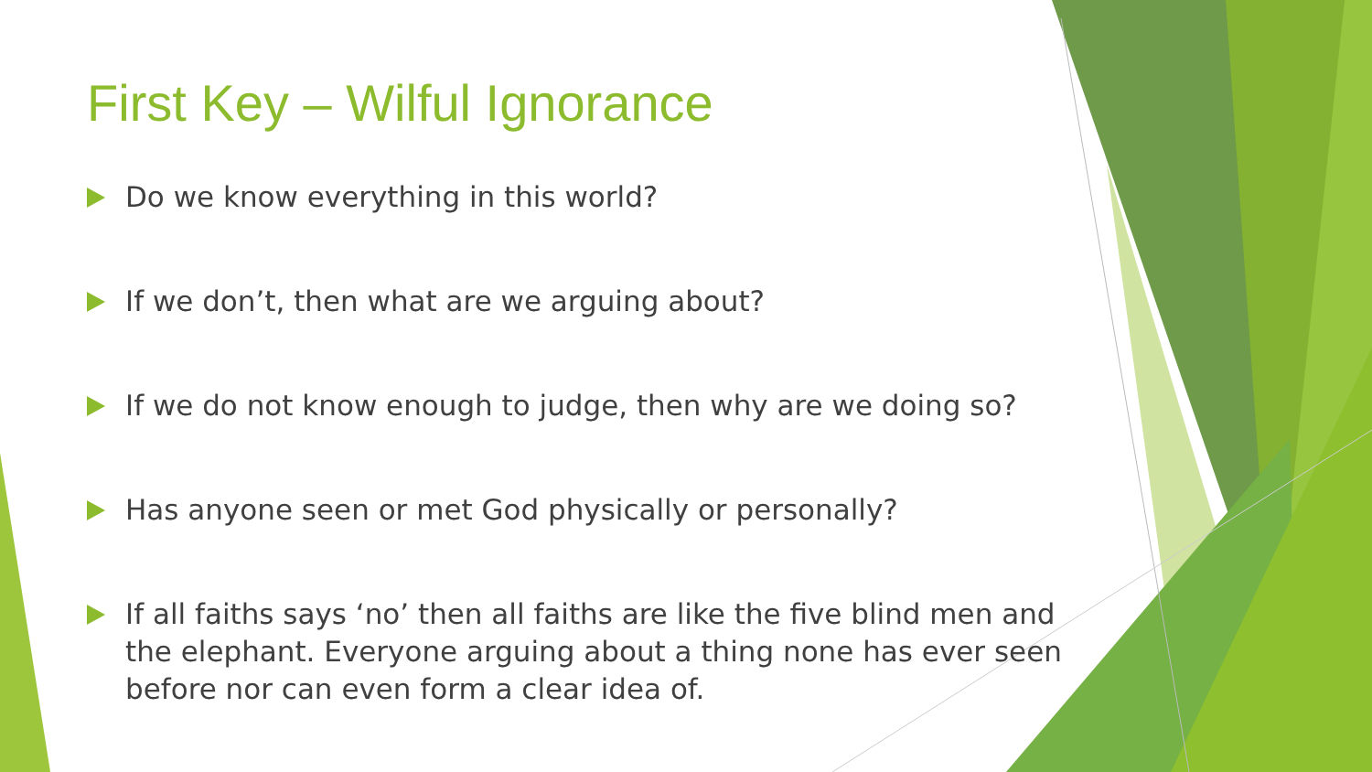First Key – Wilful Ignorance
Do we know everything in this world?
If we don’t, then what are we arguing about?
If we do not know enough to judge, then why are we doing so?
Has anyone seen or met God physically or personally?
If all faiths says ‘no’ then all faiths are like the five blind men and the elephant. Everyone arguing about a thing none has ever seen before nor can even form a clear idea of.